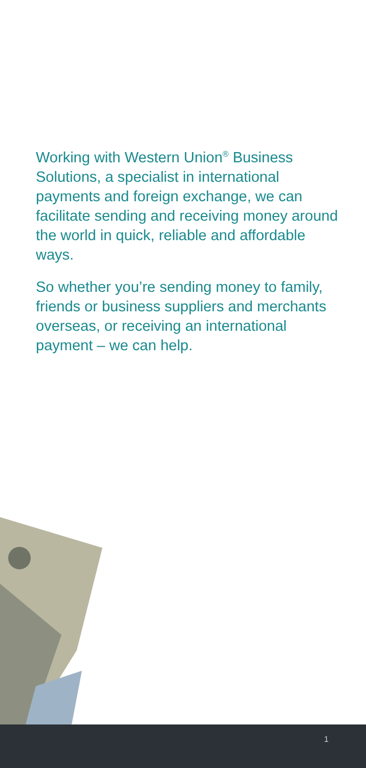Working with Western Union<sup>®</sup> Business Solutions, a specialist in international payments and foreign exchange, we can facilitate sending and receiving money around the world in quick, reliable and affordable ways.
So whether you’re sending money to family, friends or business suppliers and merchants overseas, or receiving an international payment – we can help.
1